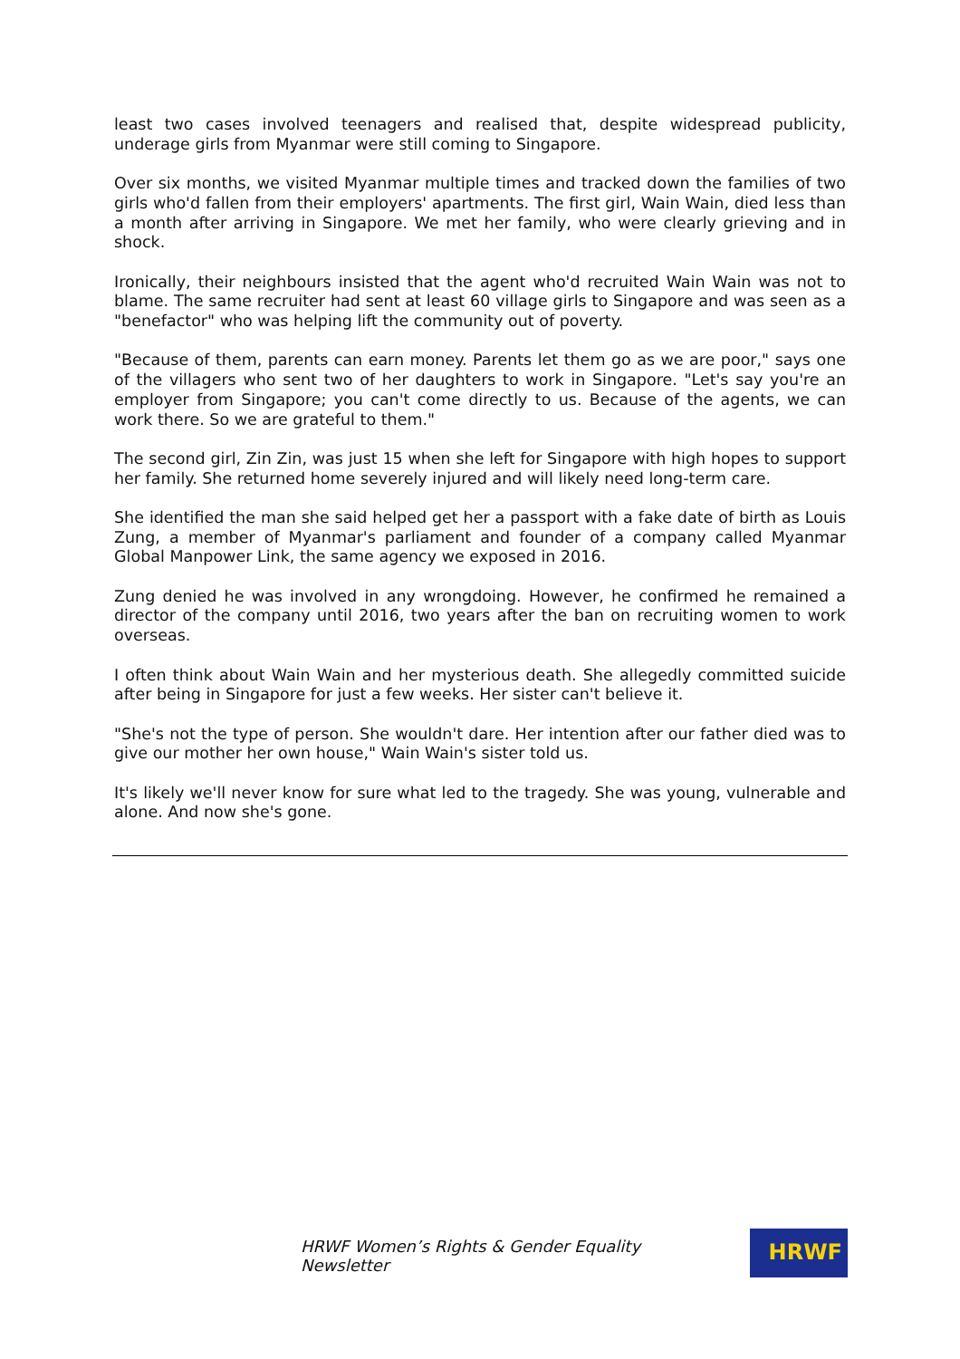least two cases involved teenagers and realised that, despite widespread publicity, underage girls from Myanmar were still coming to Singapore.
Over six months, we visited Myanmar multiple times and tracked down the families of two girls who'd fallen from their employers' apartments. The first girl, Wain Wain, died less than a month after arriving in Singapore. We met her family, who were clearly grieving and in shock.
Ironically, their neighbours insisted that the agent who'd recruited Wain Wain was not to blame. The same recruiter had sent at least 60 village girls to Singapore and was seen as a "benefactor" who was helping lift the community out of poverty.
"Because of them, parents can earn money. Parents let them go as we are poor," says one of the villagers who sent two of her daughters to work in Singapore. "Let's say you're an employer from Singapore; you can't come directly to us. Because of the agents, we can work there. So we are grateful to them."
The second girl, Zin Zin, was just 15 when she left for Singapore with high hopes to support her family. She returned home severely injured and will likely need long-term care.
She identified the man she said helped get her a passport with a fake date of birth as Louis Zung, a member of Myanmar's parliament and founder of a company called Myanmar Global Manpower Link, the same agency we exposed in 2016.
Zung denied he was involved in any wrongdoing. However, he confirmed he remained a director of the company until 2016, two years after the ban on recruiting women to work overseas.
I often think about Wain Wain and her mysterious death. She allegedly committed suicide after being in Singapore for just a few weeks. Her sister can't believe it.
"She's not the type of person. She wouldn't dare. Her intention after our father died was to give our mother her own house," Wain Wain's sister told us.
It's likely we'll never know for sure what led to the tragedy. She was young, vulnerable and alone. And now she's gone.
HRWF Women’s Rights & Gender Equality Newsletter
HRWF